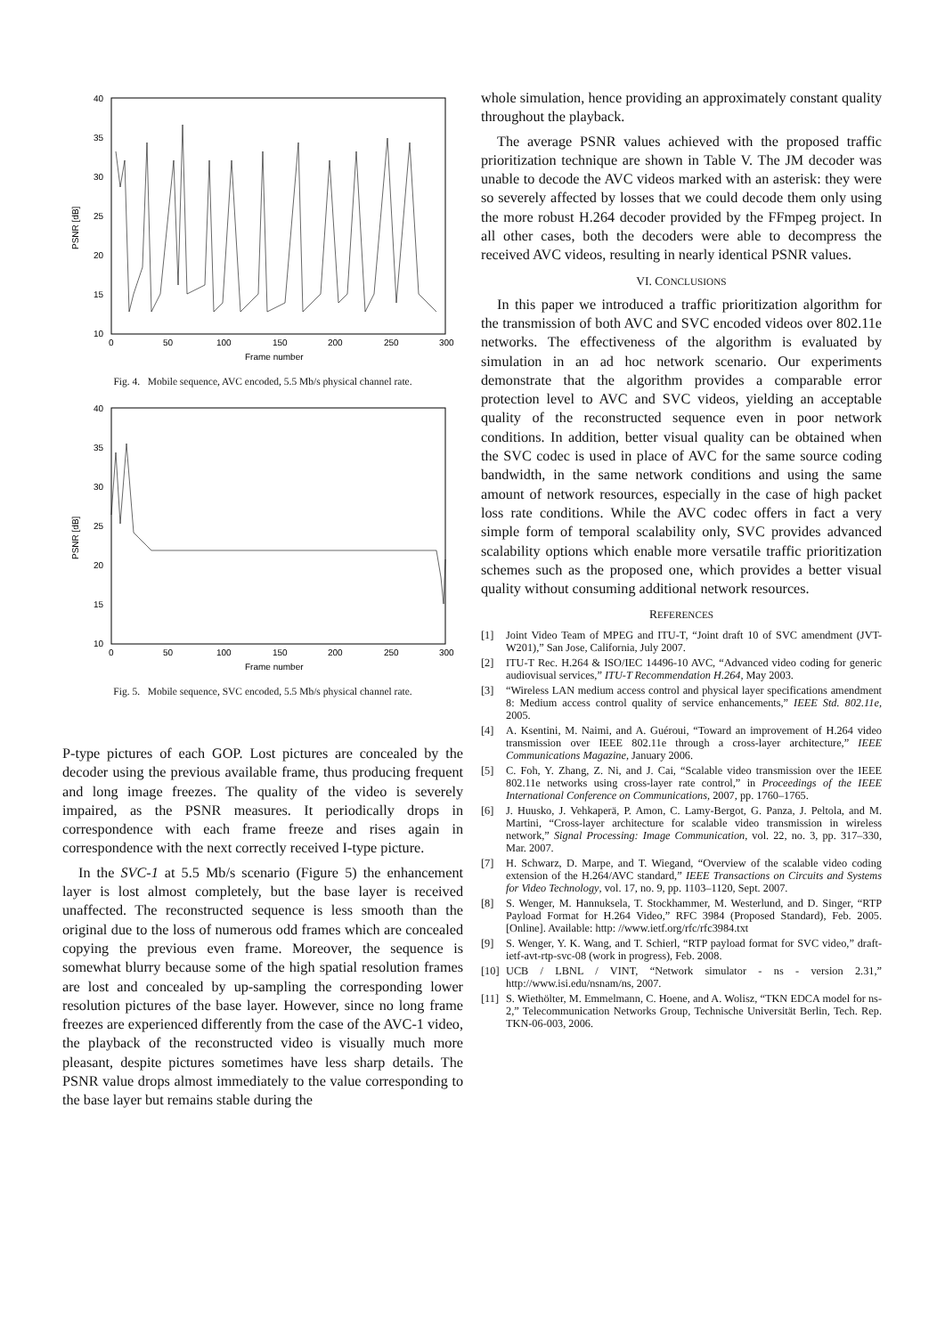PSNR [dB]
40
35
30
25
20
15
10
0
50
100
150
200
250
300
Frame number
Fig. 4. Mobile sequence, AVC encoded, 5.5 Mb/s physical channel rate.
PSNR [dB]
40
35
30
25
20
15
10
0
50
100
150
200
250
300
Frame number
Fig. 5. Mobile sequence, SVC encoded, 5.5 Mb/s physical channel rate.
P-type pictures of each GOP. Lost pictures are concealed by the decoder using the previous available frame, thus producing frequent and long image freezes. The quality of the video is severely impaired, as the PSNR measures. It periodically drops in correspondence with each frame freeze and rises again in correspondence with the next correctly received I-type picture.
In the SVC-1 at 5.5 Mb/s scenario (Figure 5) the enhancement layer is lost almost completely, but the base layer is received unaffected. The reconstructed sequence is less smooth than the original due to the loss of numerous odd frames which are concealed copying the previous even frame. Moreover, the sequence is somewhat blurry because some of the high spatial resolution frames are lost and concealed by up-sampling the corresponding lower resolution pictures of the base layer. However, since no long frame freezes are experienced differently from the case of the AVC-1 video, the playback of the reconstructed video is visually much more pleasant, despite pictures sometimes have less sharp details. The PSNR value drops almost immediately to the value corresponding to the base layer but remains stable during the
whole simulation, hence providing an approximately constant quality throughout the playback.
The average PSNR values achieved with the proposed traffic prioritization technique are shown in Table V. The JM decoder was unable to decode the AVC videos marked with an asterisk: they were so severely affected by losses that we could decode them only using the more robust H.264 decoder provided by the FFmpeg project. In all other cases, both the decoders were able to decompress the received AVC videos, resulting in nearly identical PSNR values.
VI. CONCLUSIONS
In this paper we introduced a traffic prioritization algorithm for the transmission of both AVC and SVC encoded videos over 802.11e networks. The effectiveness of the algorithm is evaluated by simulation in an ad hoc network scenario. Our experiments demonstrate that the algorithm provides a comparable error protection level to AVC and SVC videos, yielding an acceptable quality of the reconstructed sequence even in poor network conditions. In addition, better visual quality can be obtained when the SVC codec is used in place of AVC for the same source coding bandwidth, in the same network conditions and using the same amount of network resources, especially in the case of high packet loss rate conditions. While the AVC codec offers in fact a very simple form of temporal scalability only, SVC provides advanced scalability options which enable more versatile traffic prioritization schemes such as the proposed one, which provides a better visual quality without consuming additional network resources.
REFERENCES
[1] Joint Video Team of MPEG and ITU-T, “Joint draft 10 of SVC amendment (JVT-W201),” San Jose, California, July 2007.
[2] ITU-T Rec. H.264 & ISO/IEC 14496-10 AVC, “Advanced video coding for generic audiovisual services,” ITU-T Recommendation H.264, May 2003.
[3] “Wireless LAN medium access control and physical layer specifications amendment 8: Medium access control quality of service enhancements,” IEEE Std. 802.11e, 2005.
[4] A. Ksentini, M. Naimi, and A. Guéroui, “Toward an improvement of H.264 video transmission over IEEE 802.11e through a cross-layer architecture,” IEEE Communications Magazine, January 2006.
[5] C. Foh, Y. Zhang, Z. Ni, and J. Cai, “Scalable video transmission over the IEEE 802.11e networks using cross-layer rate control,” in Proceedings of the IEEE International Conference on Communications, 2007, pp. 1760–1765.
[6] J. Huusko, J. Vehkaperä, P. Amon, C. Lamy-Bergot, G. Panza, J. Peltola, and M. Martini, “Cross-layer architecture for scalable video transmission in wireless network,” Signal Processing: Image Communication, vol. 22, no. 3, pp. 317–330, Mar. 2007.
[7] H. Schwarz, D. Marpe, and T. Wiegand, “Overview of the scalable video coding extension of the H.264/AVC standard,” IEEE Transactions on Circuits and Systems for Video Technology, vol. 17, no. 9, pp. 1103–1120, Sept. 2007.
[8] S. Wenger, M. Hannuksela, T. Stockhammer, M. Westerlund, and D. Singer, “RTP Payload Format for H.264 Video,” RFC 3984 (Proposed Standard), Feb. 2005. [Online]. Available: http: //www.ietf.org/rfc/rfc3984.txt
[9] S. Wenger, Y. K. Wang, and T. Schierl, “RTP payload format for SVC video,” draft-ietf-avt-rtp-svc-08 (work in progress), Feb. 2008.
[10]
UCB / LBNL / VINT, “Network simulator - ns - version 2.31,” http://www.isi.edu/nsnam/ns, 2007.
[11]
S. Wiethölter, M. Emmelmann, C. Hoene, and A. Wolisz, “TKN EDCA model for ns-2,” Telecommunication Networks Group, Technische Universität Berlin, Tech. Rep. TKN-06-003, 2006.